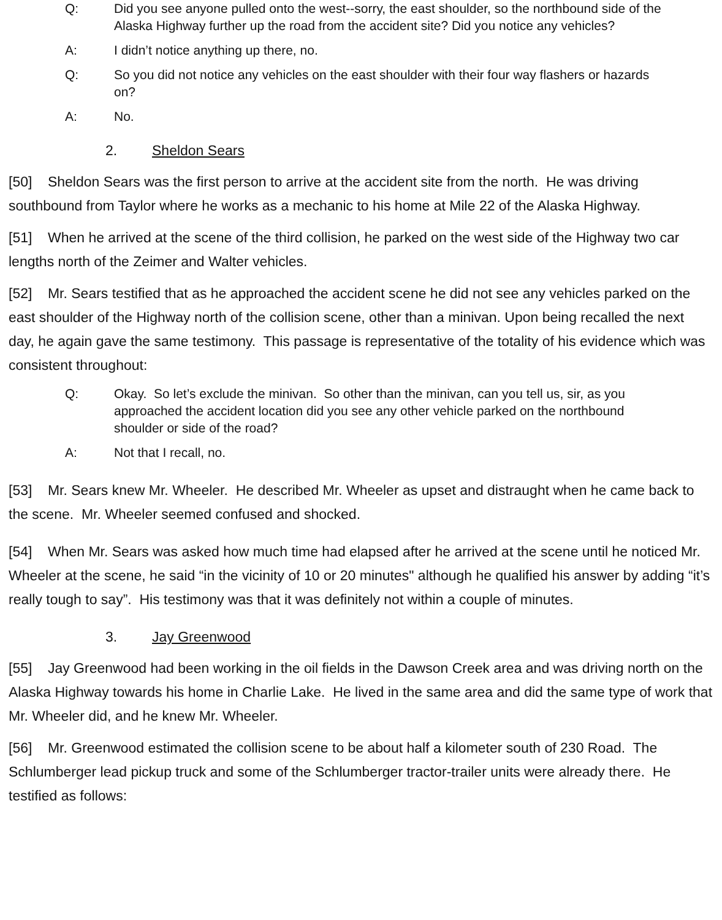Q: Did you see anyone pulled onto the west--sorry, the east shoulder, so the northbound side of the Alaska Highway further up the road from the accident site? Did you notice any vehicles?
A: I didn’t notice anything up there, no.
Q: So you did not notice any vehicles on the east shoulder with their four way flashers or hazards on?
A: No.
2. Sheldon Sears
[50] Sheldon Sears was the first person to arrive at the accident site from the north. He was driving southbound from Taylor where he works as a mechanic to his home at Mile 22 of the Alaska Highway.
[51] When he arrived at the scene of the third collision, he parked on the west side of the Highway two car lengths north of the Zeimer and Walter vehicles.
[52] Mr. Sears testified that as he approached the accident scene he did not see any vehicles parked on the east shoulder of the Highway north of the collision scene, other than a minivan. Upon being recalled the next day, he again gave the same testimony. This passage is representative of the totality of his evidence which was consistent throughout:
Q: Okay. So let’s exclude the minivan. So other than the minivan, can you tell us, sir, as you approached the accident location did you see any other vehicle parked on the northbound shoulder or side of the road?
A: Not that I recall, no.
[53] Mr. Sears knew Mr. Wheeler. He described Mr. Wheeler as upset and distraught when he came back to the scene. Mr. Wheeler seemed confused and shocked.
[54] When Mr. Sears was asked how much time had elapsed after he arrived at the scene until he noticed Mr. Wheeler at the scene, he said “in the vicinity of 10 or 20 minutes" although he qualified his answer by adding “it’s really tough to say”. His testimony was that it was definitely not within a couple of minutes.
3. Jay Greenwood
[55] Jay Greenwood had been working in the oil fields in the Dawson Creek area and was driving north on the Alaska Highway towards his home in Charlie Lake. He lived in the same area and did the same type of work that Mr. Wheeler did, and he knew Mr. Wheeler.
[56] Mr. Greenwood estimated the collision scene to be about half a kilometer south of 230 Road. The Schlumberger lead pickup truck and some of the Schlumberger tractor-trailer units were already there. He testified as follows: